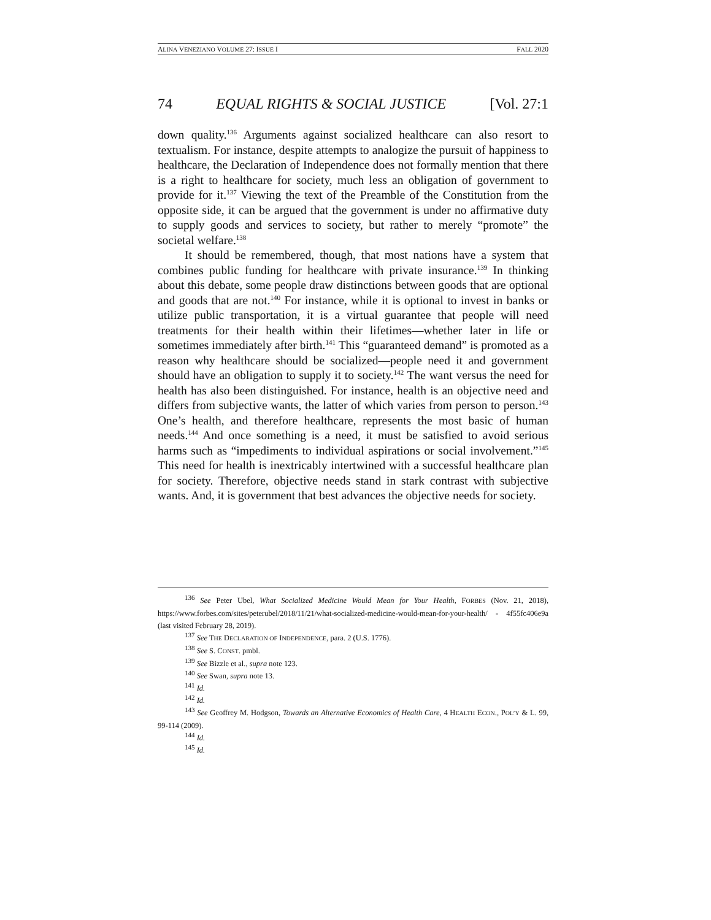ALINA VENEZIANO VOLUME 27: ISSUE I FALL 2020
74 EQUAL RIGHTS & SOCIAL JUSTICE [Vol. 27:1
down quality.<sup>136</sup> Arguments against socialized healthcare can also resort to textualism. For instance, despite attempts to analogize the pursuit of happiness to healthcare, the Declaration of Independence does not formally mention that there is a right to healthcare for society, much less an obligation of government to provide for it.<sup>137</sup> Viewing the text of the Preamble of the Constitution from the opposite side, it can be argued that the government is under no affirmative duty to supply goods and services to society, but rather to merely “promote” the societal welfare.<sup>138</sup>
It should be remembered, though, that most nations have a system that combines public funding for healthcare with private insurance.<sup>139</sup> In thinking about this debate, some people draw distinctions between goods that are optional and goods that are not.<sup>140</sup> For instance, while it is optional to invest in banks or utilize public transportation, it is a virtual guarantee that people will need treatments for their health within their lifetimes—whether later in life or sometimes immediately after birth.<sup>141</sup> This “guaranteed demand” is promoted as a reason why healthcare should be socialized—people need it and government should have an obligation to supply it to society.<sup>142</sup> The want versus the need for health has also been distinguished. For instance, health is an objective need and differs from subjective wants, the latter of which varies from person to person.<sup>143</sup> One’s health, and therefore healthcare, represents the most basic of human needs.<sup>144</sup> And once something is a need, it must be satisfied to avoid serious harms such as “impediments to individual aspirations or social involvement.”<sup>145</sup> This need for health is inextricably intertwined with a successful healthcare plan for society. Therefore, objective needs stand in stark contrast with subjective wants. And, it is government that best advances the objective needs for society.
<sup>136</sup> See Peter Ubel, What Socialized Medicine Would Mean for Your Health, FORBES (Nov. 21, 2018), https://www.forbes.com/sites/peterubel/2018/11/21/what-socialized-medicine-would-mean-for-your-health/ - 4f55fc406e9a (last visited February 28, 2019).
<sup>137</sup> See THE DECLARATION OF INDEPENDENCE, para. 2 (U.S. 1776).
<sup>138</sup> See S. CONST. pmbl.
<sup>139</sup> See Bizzle et al., supra note 123.
<sup>140</sup> See Swan, supra note 13.
<sup>141</sup> Id.
<sup>142</sup> Id.
<sup>143</sup> See Geoffrey M. Hodgson, Towards an Alternative Economics of Health Care, 4 HEALTH ECON., POL’Y & L. 99, 99-114 (2009).
<sup>144</sup> Id.
<sup>145</sup> Id.